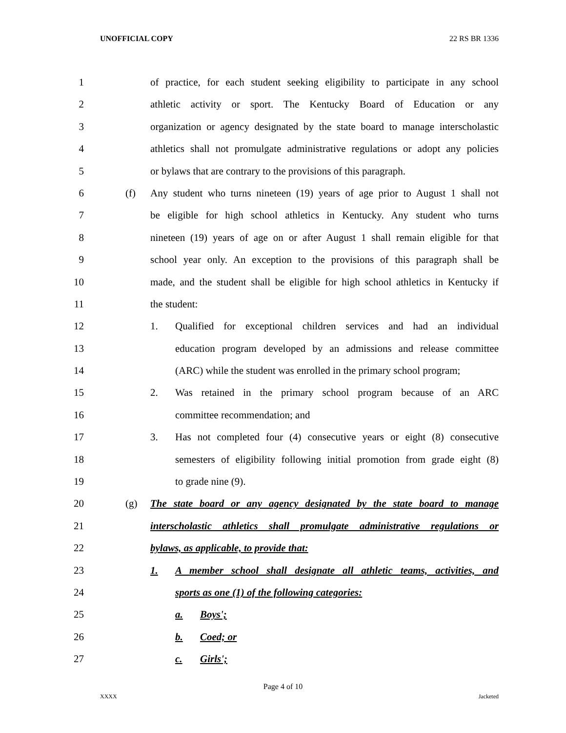UNOFFICIAL COPY 22 RS BR 1336
1 of practice, for each student seeking eligibility to participate in any school
2 athletic activity or sport. The Kentucky Board of Education or any
3 organization or agency designated by the state board to manage interscholastic
4 athletics shall not promulgate administrative regulations or adopt any policies
5 or bylaws that are contrary to the provisions of this paragraph.
6 (f) Any student who turns nineteen (19) years of age prior to August 1 shall not
7 be eligible for high school athletics in Kentucky. Any student who turns
8 nineteen (19) years of age on or after August 1 shall remain eligible for that
9 school year only. An exception to the provisions of this paragraph shall be
10 made, and the student shall be eligible for high school athletics in Kentucky if
11 the student:
12 1. Qualified for exceptional children services and had an individual
13 education program developed by an admissions and release committee
14 (ARC) while the student was enrolled in the primary school program;
15 2. Was retained in the primary school program because of an ARC
16 committee recommendation; and
17 3. Has not completed four (4) consecutive years or eight (8) consecutive
18 semesters of eligibility following initial promotion from grade eight (8)
19 to grade nine (9).
20 (g) The state board or any agency designated by the state board to manage
21 interscholastic athletics shall promulgate administrative regulations or
22 bylaws, as applicable, to provide that:
23 1. A member school shall designate all athletic teams, activities, and
24 sports as one (1) of the following categories:
25 a. Boys';
26 b. Coed; or
27 c. Girls';
Page 4 of 10
XXXX Jacketed